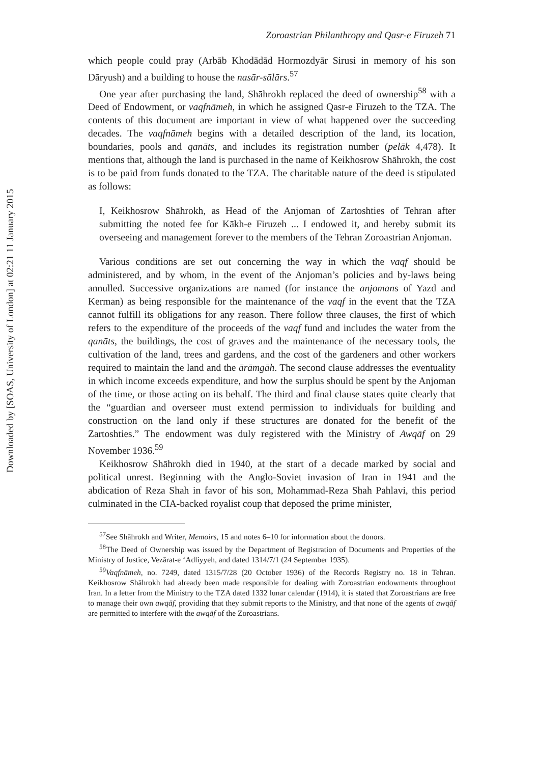Downloaded by [SOAS, University of London] at 02:21 11 January 2015
Zoroastrian Philanthropy and Qasr-e Firuzeh 71
which people could pray (Arbāb Khodādād Hormozdyār Sirusi in memory of his son Dāryush) and a building to house the nasār-sālārs.<sup>57</sup>
One year after purchasing the land, Shāhrokh replaced the deed of ownership<sup>58</sup> with a Deed of Endowment, or vaqfnāmeh, in which he assigned Qasr-e Firuzeh to the TZA. The contents of this document are important in view of what happened over the succeeding decades. The vaqfnāmeh begins with a detailed description of the land, its location, boundaries, pools and qanāts, and includes its registration number (pelāk 4,478). It mentions that, although the land is purchased in the name of Keikhosrow Shāhrokh, the cost is to be paid from funds donated to the TZA. The charitable nature of the deed is stipulated as follows:
I, Keikhosrow Shāhrokh, as Head of the Anjoman of Zartoshties of Tehran after submitting the noted fee for Kākh-e Firuzeh ... I endowed it, and hereby submit its overseeing and management forever to the members of the Tehran Zoroastrian Anjoman.
Various conditions are set out concerning the way in which the vaqf should be administered, and by whom, in the event of the Anjoman’s policies and by-laws being annulled. Successive organizations are named (for instance the anjomans of Yazd and Kerman) as being responsible for the maintenance of the vaqf in the event that the TZA cannot fulfill its obligations for any reason. There follow three clauses, the first of which refers to the expenditure of the proceeds of the vaqf fund and includes the water from the qanāts, the buildings, the cost of graves and the maintenance of the necessary tools, the cultivation of the land, trees and gardens, and the cost of the gardeners and other workers required to maintain the land and the ārāmgāh. The second clause addresses the eventuality in which income exceeds expenditure, and how the surplus should be spent by the Anjoman of the time, or those acting on its behalf. The third and final clause states quite clearly that the “guardian and overseer must extend permission to individuals for building and construction on the land only if these structures are donated for the benefit of the Zartoshties.” The endowment was duly registered with the Ministry of Awqāf on 29 November 1936.<sup>59</sup>
Keikhosrow Shāhrokh died in 1940, at the start of a decade marked by social and political unrest. Beginning with the Anglo-Soviet invasion of Iran in 1941 and the abdication of Reza Shah in favor of his son, Mohammad-Reza Shah Pahlavi, this period culminated in the CIA-backed royalist coup that deposed the prime minister,
<sup>57</sup> See Shāhrokh and Writer, Memoirs, 15 and notes 6–10 for information about the donors.
<sup>58</sup> The Deed of Ownership was issued by the Department of Registration of Documents and Properties of the Ministry of Justice, Vezārat-e ‘Adliyyeh, and dated 1314/7/1 (24 September 1935).
<sup>59</sup> Vaqfnāmeh, no. 7249, dated 1315/7/28 (20 October 1936) of the Records Registry no. 18 in Tehran. Keikhosrow Shāhrokh had already been made responsible for dealing with Zoroastrian endowments throughout Iran. In a letter from the Ministry to the TZA dated 1332 lunar calendar (1914), it is stated that Zoroastrians are free to manage their own awqāf, providing that they submit reports to the Ministry, and that none of the agents of awqāf are permitted to interfere with the awqāf of the Zoroastrians.